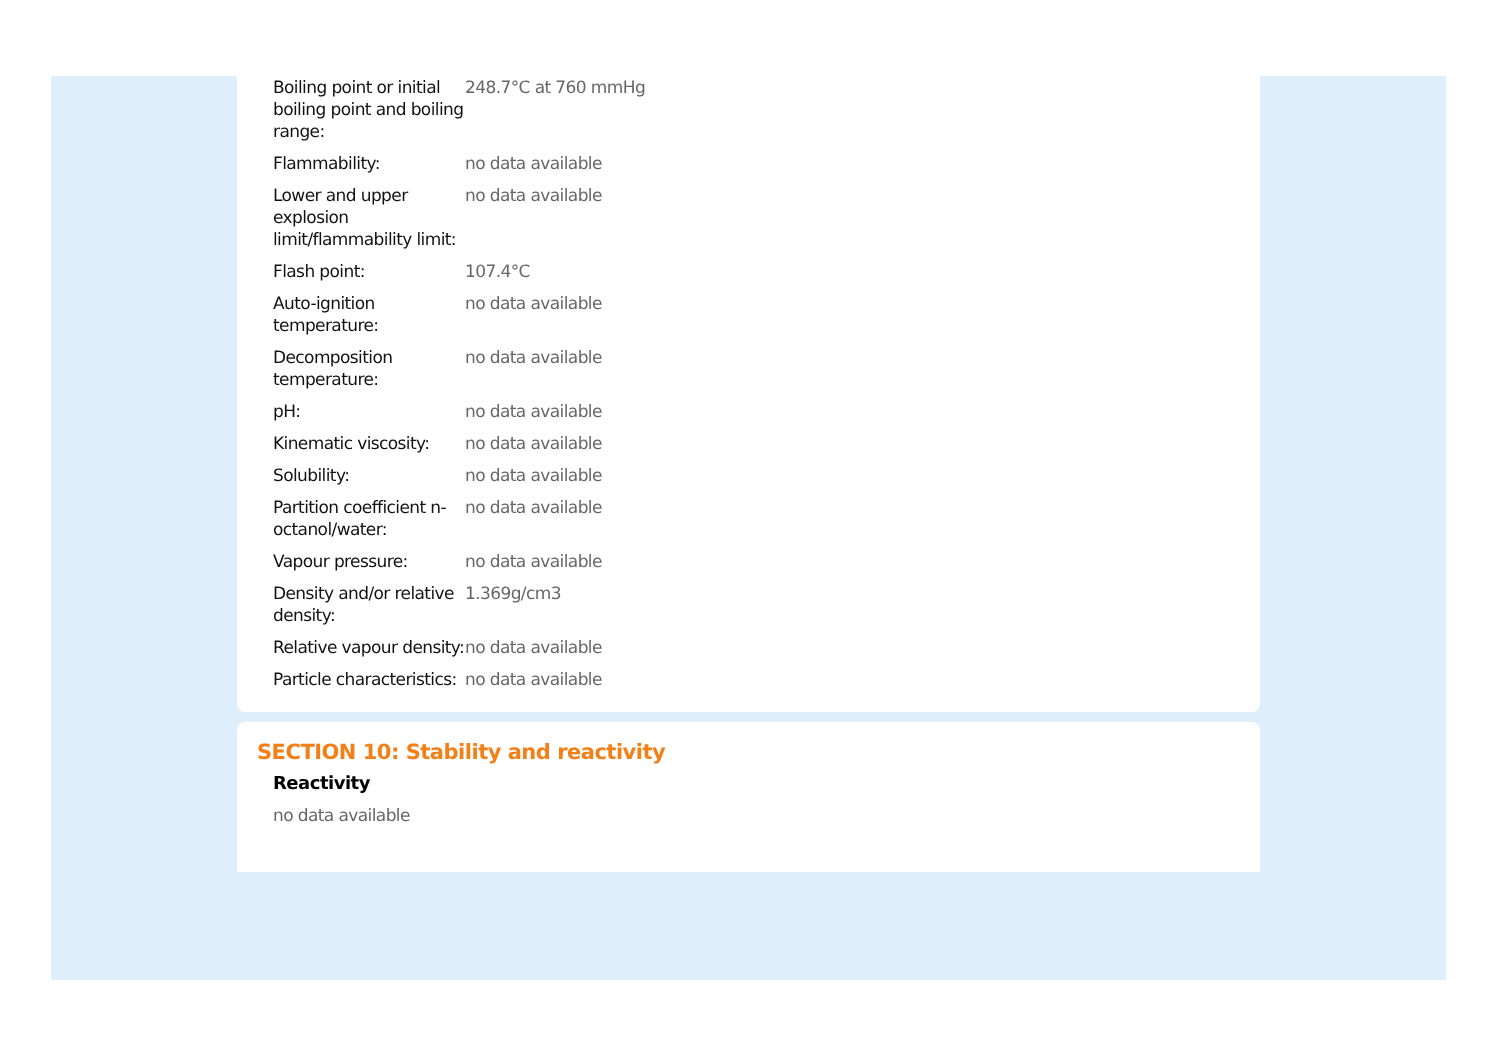| Boiling point or initial boiling point and boiling range: | 248.7°C at 760 mmHg |
| Flammability: | no data available |
| Lower and upper explosion limit/flammability limit: | no data available |
| Flash point: | 107.4°C |
| Auto-ignition temperature: | no data available |
| Decomposition temperature: | no data available |
| pH: | no data available |
| Kinematic viscosity: | no data available |
| Solubility: | no data available |
| Partition coefficient n-octanol/water: | no data available |
| Vapour pressure: | no data available |
| Density and/or relative density: | 1.369g/cm3 |
| Relative vapour density: | no data available |
| Particle characteristics: | no data available |
SECTION 10: Stability and reactivity
Reactivity
no data available